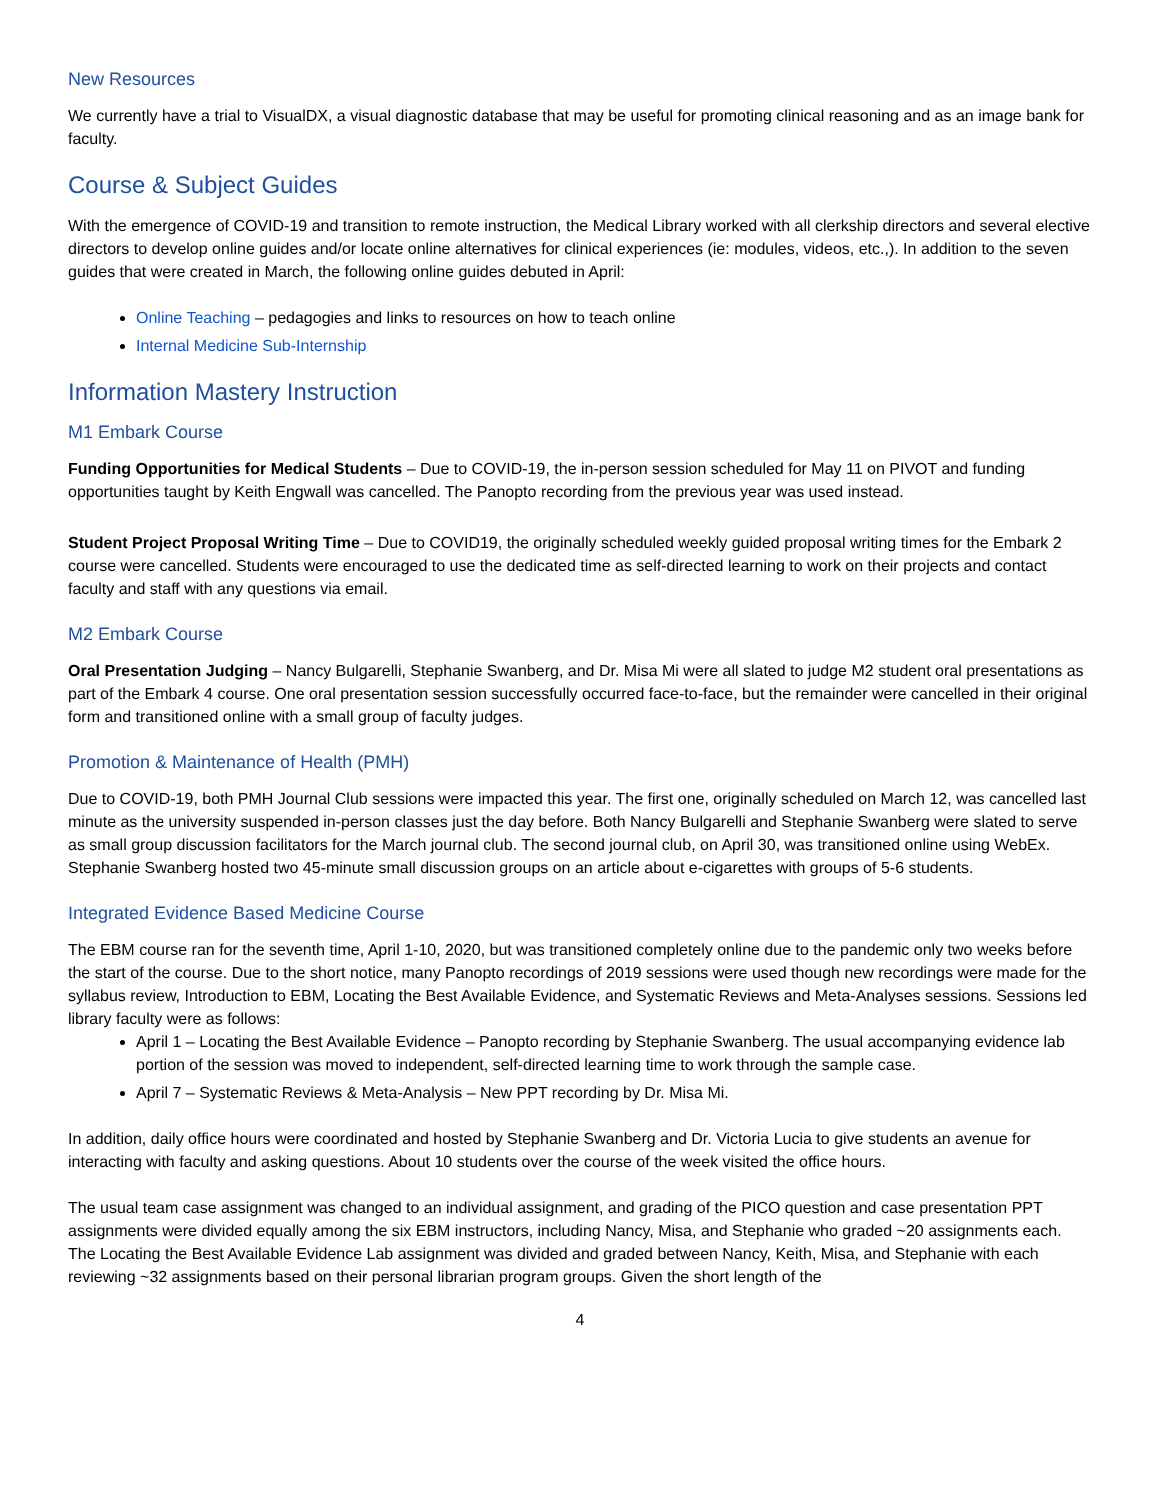New Resources
We currently have a trial to VisualDX, a visual diagnostic database that may be useful for promoting clinical reasoning and as an image bank for faculty.
Course & Subject Guides
With the emergence of COVID-19 and transition to remote instruction, the Medical Library worked with all clerkship directors and several elective directors to develop online guides and/or locate online alternatives for clinical experiences (ie: modules, videos, etc.,). In addition to the seven guides that were created in March, the following online guides debuted in April:
Online Teaching – pedagogies and links to resources on how to teach online
Internal Medicine Sub-Internship
Information Mastery Instruction
M1 Embark Course
Funding Opportunities for Medical Students – Due to COVID-19, the in-person session scheduled for May 11 on PIVOT and funding opportunities taught by Keith Engwall was cancelled. The Panopto recording from the previous year was used instead.
Student Project Proposal Writing Time – Due to COVID19, the originally scheduled weekly guided proposal writing times for the Embark 2 course were cancelled. Students were encouraged to use the dedicated time as self-directed learning to work on their projects and contact faculty and staff with any questions via email.
M2 Embark Course
Oral Presentation Judging – Nancy Bulgarelli, Stephanie Swanberg, and Dr. Misa Mi were all slated to judge M2 student oral presentations as part of the Embark 4 course. One oral presentation session successfully occurred face-to-face, but the remainder were cancelled in their original form and transitioned online with a small group of faculty judges.
Promotion & Maintenance of Health (PMH)
Due to COVID-19, both PMH Journal Club sessions were impacted this year. The first one, originally scheduled on March 12, was cancelled last minute as the university suspended in-person classes just the day before. Both Nancy Bulgarelli and Stephanie Swanberg were slated to serve as small group discussion facilitators for the March journal club. The second journal club, on April 30, was transitioned online using WebEx. Stephanie Swanberg hosted two 45-minute small discussion groups on an article about e-cigarettes with groups of 5-6 students.
Integrated Evidence Based Medicine Course
The EBM course ran for the seventh time, April 1-10, 2020, but was transitioned completely online due to the pandemic only two weeks before the start of the course. Due to the short notice, many Panopto recordings of 2019 sessions were used though new recordings were made for the syllabus review, Introduction to EBM, Locating the Best Available Evidence, and Systematic Reviews and Meta-Analyses sessions. Sessions led library faculty were as follows:
April 1 – Locating the Best Available Evidence – Panopto recording by Stephanie Swanberg. The usual accompanying evidence lab portion of the session was moved to independent, self-directed learning time to work through the sample case.
April 7 – Systematic Reviews & Meta-Analysis – New PPT recording by Dr. Misa Mi.
In addition, daily office hours were coordinated and hosted by Stephanie Swanberg and Dr. Victoria Lucia to give students an avenue for interacting with faculty and asking questions. About 10 students over the course of the week visited the office hours.
The usual team case assignment was changed to an individual assignment, and grading of the PICO question and case presentation PPT assignments were divided equally among the six EBM instructors, including Nancy, Misa, and Stephanie who graded ~20 assignments each. The Locating the Best Available Evidence Lab assignment was divided and graded between Nancy, Keith, Misa, and Stephanie with each reviewing ~32 assignments based on their personal librarian program groups. Given the short length of the
4